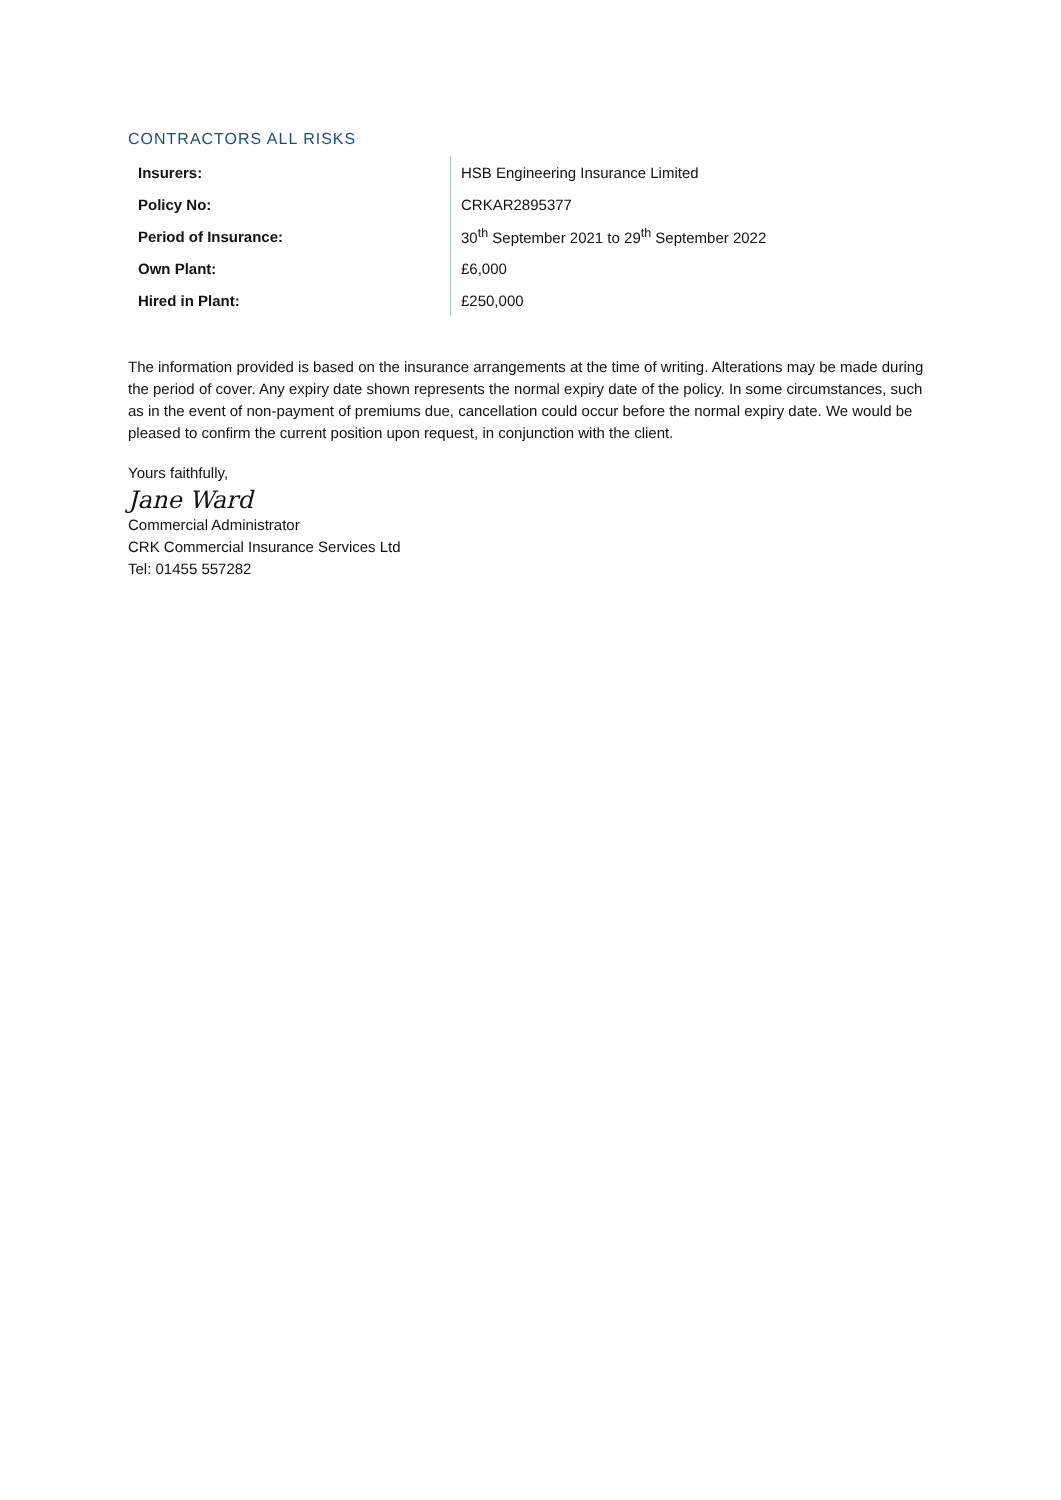CONTRACTORS ALL RISKS
| Insurers: | HSB Engineering Insurance Limited |
| Policy No: | CRKAR2895377 |
| Period of Insurance: | 30<sup>th</sup> September 2021 to 29<sup>th</sup> September 2022 |
| Own Plant: | £6,000 |
| Hired in Plant: | £250,000 |
The information provided is based on the insurance arrangements at the time of writing. Alterations may be made during the period of cover. Any expiry date shown represents the normal expiry date of the policy. In some circumstances, such as in the event of non-payment of premiums due, cancellation could occur before the normal expiry date. We would be pleased to confirm the current position upon request, in conjunction with the client.
Yours faithfully,
Jane Ward
Commercial Administrator
CRK Commercial Insurance Services Ltd
Tel: 01455 557282